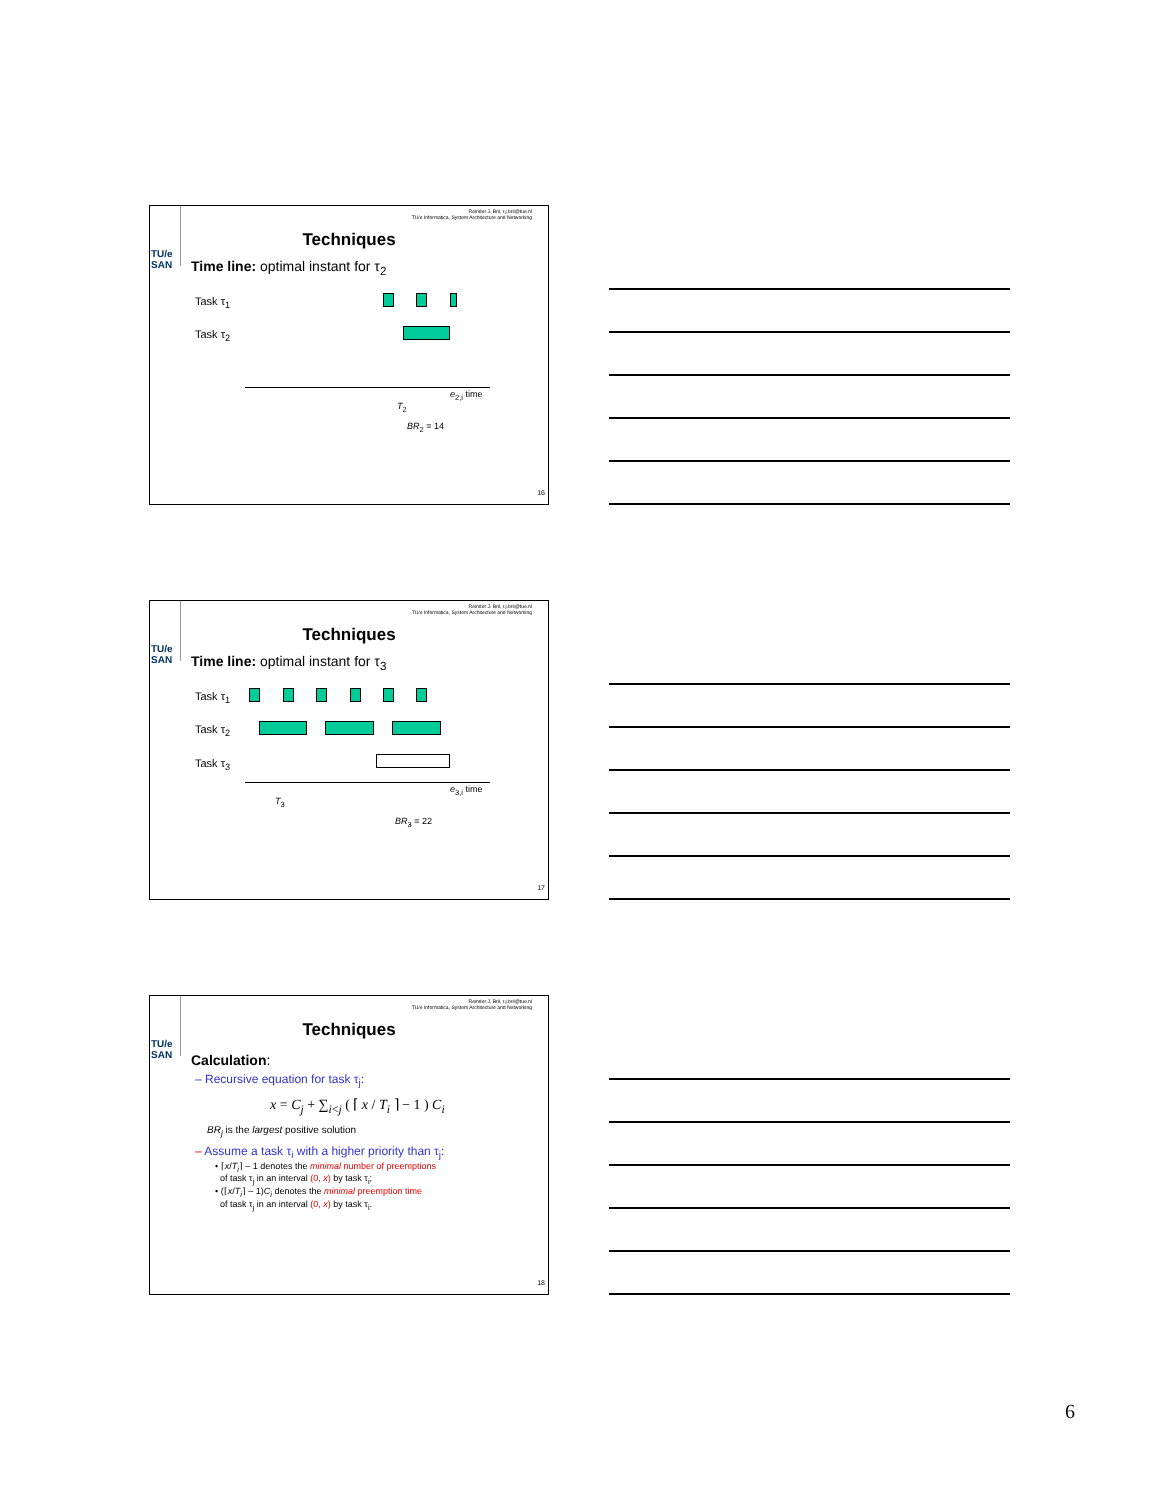Reinder J. Bril, r.j.bril@tue.nl
TU/e Informatica, System Architecture and Networking
TU/e
SAN
Techniques
Time line: optimal instant for τ<sub>2</sub>
Task τ<sub>1</sub>
Task τ<sub>2</sub>
e<sub>2,i</sub> time
T<sub>2</sub>
BR<sub>2</sub> = 14
16
Reinder J. Bril, r.j.bril@tue.nl
TU/e Informatica, System Architecture and Networking
TU/e
SAN
Techniques
Time line: optimal instant for τ<sub>3</sub>
Task τ<sub>1</sub>
Task τ<sub>2</sub>
Task τ<sub>3</sub>
e<sub>3,i</sub> time
T<sub>3</sub>
BR<sub>3</sub> = 22
17
Reinder J. Bril, r.j.bril@tue.nl
TU/e Informatica, System Architecture and Networking
TU/e
SAN
Techniques
Calculation:
– Recursive equation for task τ<sub>j</sub>:
x = C<sub>j</sub> + ∑<sub>i<j</sub> ( ⌈ x / T<sub>i</sub> ⌉ − 1 ) C<sub>i</sub>
BR<sub>j</sub> is the largest positive solution
– Assume a task τ<sub>i</sub> with a higher priority than τ<sub>j</sub>:
• ⌈x/T<sub>i</sub>⌉ – 1 denotes the minimal number of preemptions
of task τ<sub>j</sub> in an interval (0, x) by task τ<sub>i</sub>;
• (⌈x/T<sub>i</sub>⌉ – 1)C<sub>i</sub> denotes the minimal preemption time
of task τ<sub>j</sub> in an interval (0, x) by task τ<sub>i</sub>.
18
6